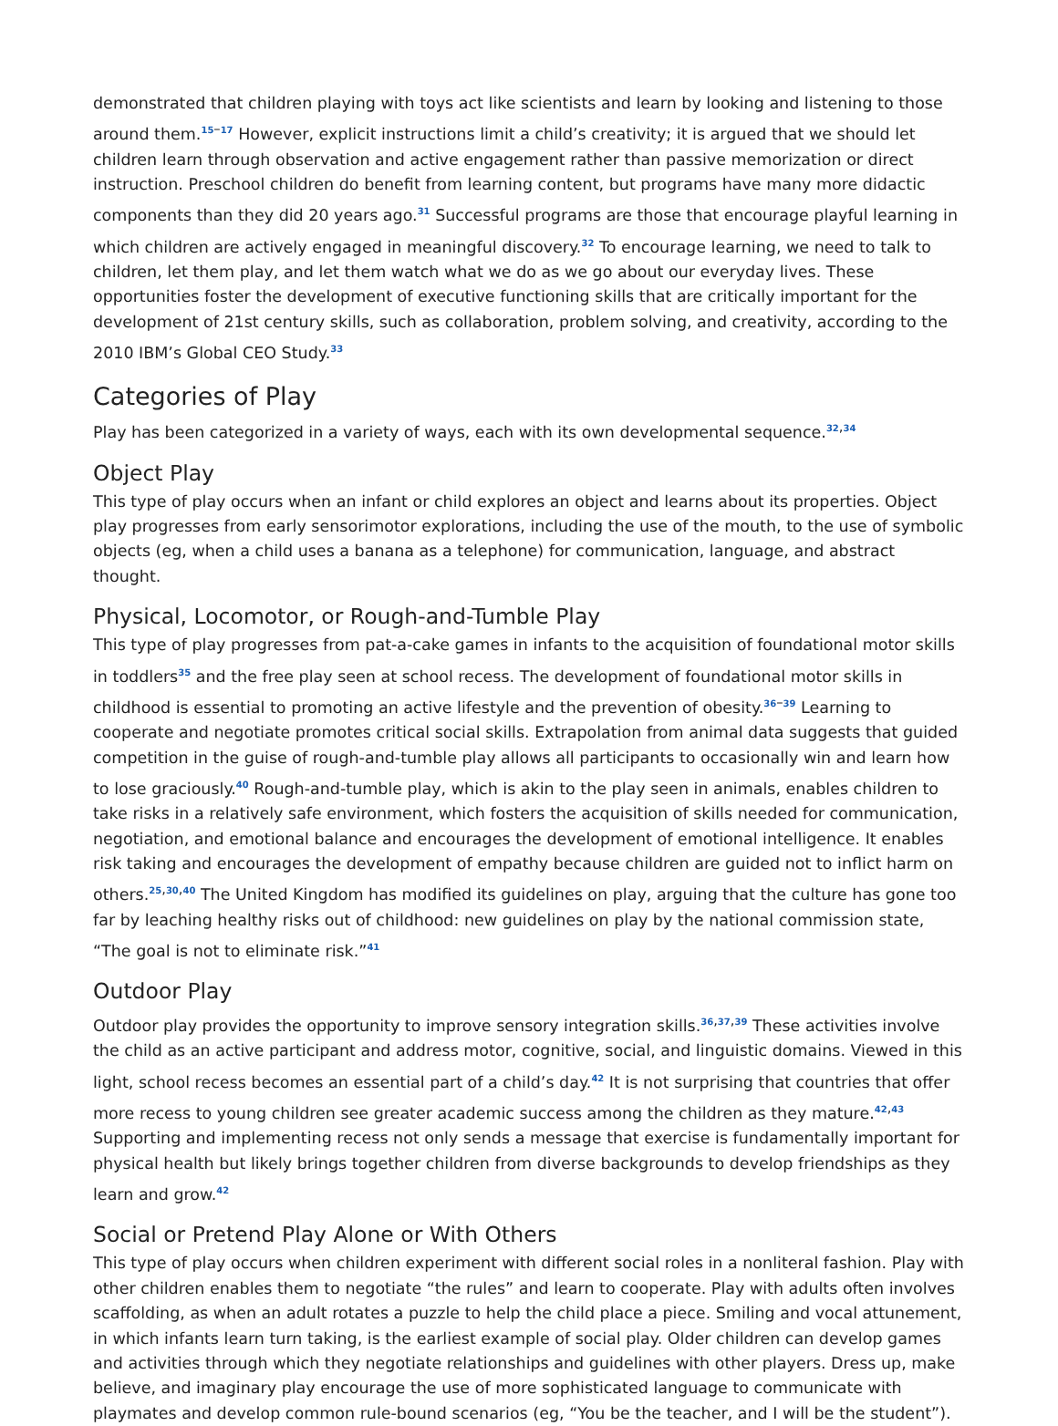demonstrated that children playing with toys act like scientists and learn by looking and listening to those around them.<sup>15–17</sup> However, explicit instructions limit a child’s creativity; it is argued that we should let children learn through observation and active engagement rather than passive memorization or direct instruction. Preschool children do benefit from learning content, but programs have many more didactic components than they did 20 years ago.<sup>31</sup> Successful programs are those that encourage playful learning in which children are actively engaged in meaningful discovery.<sup>32</sup> To encourage learning, we need to talk to children, let them play, and let them watch what we do as we go about our everyday lives. These opportunities foster the development of executive functioning skills that are critically important for the development of 21st century skills, such as collaboration, problem solving, and creativity, according to the 2010 IBM’s Global CEO Study.<sup>33</sup>
Categories of Play
Play has been categorized in a variety of ways, each with its own developmental sequence.<sup>32,34</sup>
Object Play
This type of play occurs when an infant or child explores an object and learns about its properties. Object play progresses from early sensorimotor explorations, including the use of the mouth, to the use of symbolic objects (eg, when a child uses a banana as a telephone) for communication, language, and abstract thought.
Physical, Locomotor, or Rough-and-Tumble Play
This type of play progresses from pat-a-cake games in infants to the acquisition of foundational motor skills in toddlers<sup>35</sup> and the free play seen at school recess. The development of foundational motor skills in childhood is essential to promoting an active lifestyle and the prevention of obesity.<sup>36–39</sup> Learning to cooperate and negotiate promotes critical social skills. Extrapolation from animal data suggests that guided competition in the guise of rough-and-tumble play allows all participants to occasionally win and learn how to lose graciously.<sup>40</sup> Rough-and-tumble play, which is akin to the play seen in animals, enables children to take risks in a relatively safe environment, which fosters the acquisition of skills needed for communication, negotiation, and emotional balance and encourages the development of emotional intelligence. It enables risk taking and encourages the development of empathy because children are guided not to inflict harm on others.<sup>25,30,40</sup> The United Kingdom has modified its guidelines on play, arguing that the culture has gone too far by leaching healthy risks out of childhood: new guidelines on play by the national commission state, “The goal is not to eliminate risk.”<sup>41</sup>
Outdoor Play
Outdoor play provides the opportunity to improve sensory integration skills.<sup>36,37,39</sup> These activities involve the child as an active participant and address motor, cognitive, social, and linguistic domains. Viewed in this light, school recess becomes an essential part of a child’s day.<sup>42</sup> It is not surprising that countries that offer more recess to young children see greater academic success among the children as they mature.<sup>42,43</sup> Supporting and implementing recess not only sends a message that exercise is fundamentally important for physical health but likely brings together children from diverse backgrounds to develop friendships as they learn and grow.<sup>42</sup>
Social or Pretend Play Alone or With Others
This type of play occurs when children experiment with different social roles in a nonliteral fashion. Play with other children enables them to negotiate “the rules” and learn to cooperate. Play with adults often involves scaffolding, as when an adult rotates a puzzle to help the child place a piece. Smiling and vocal attunement, in which infants learn turn taking, is the earliest example of social play. Older children can develop games and activities through which they negotiate relationships and guidelines with other players. Dress up, make believe, and imaginary play encourage the use of more sophisticated language to communicate with playmates and develop common rule-bound scenarios (eg, “You be the teacher, and I will be the student”).